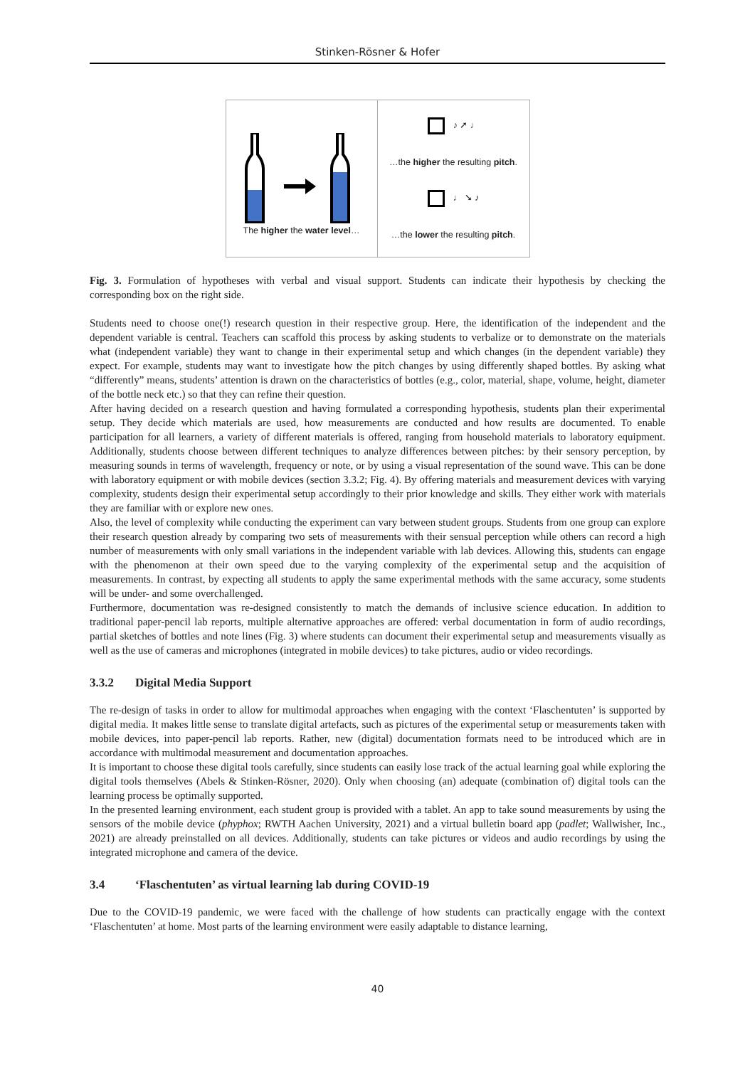Stinken-Rösner & Hofer
The higher the water level…
♪ ➚ ♩
…the higher the resulting pitch.
♩ ➘ ♪
…the lower the resulting pitch.
Fig. 3. Formulation of hypotheses with verbal and visual support. Students can indicate their hypothesis by checking the corresponding box on the right side.
Students need to choose one(!) research question in their respective group. Here, the identification of the independent and the dependent variable is central. Teachers can scaffold this process by asking students to verbalize or to demonstrate on the materials what (independent variable) they want to change in their experimental setup and which changes (in the dependent variable) they expect. For example, students may want to investigate how the pitch changes by using differently shaped bottles. By asking what “differently” means, students’ attention is drawn on the characteristics of bottles (e.g., color, material, shape, volume, height, diameter of the bottle neck etc.) so that they can refine their question.
After having decided on a research question and having formulated a corresponding hypothesis, students plan their experimental setup. They decide which materials are used, how measurements are conducted and how results are documented. To enable participation for all learners, a variety of different materials is offered, ranging from household materials to laboratory equipment. Additionally, students choose between different techniques to analyze differences between pitches: by their sensory perception, by measuring sounds in terms of wavelength, frequency or note, or by using a visual representation of the sound wave. This can be done with laboratory equipment or with mobile devices (section 3.3.2; Fig. 4). By offering materials and measurement devices with varying complexity, students design their experimental setup accordingly to their prior knowledge and skills. They either work with materials they are familiar with or explore new ones.
Also, the level of complexity while conducting the experiment can vary between student groups. Students from one group can explore their research question already by comparing two sets of measurements with their sensual perception while others can record a high number of measurements with only small variations in the independent variable with lab devices. Allowing this, students can engage with the phenomenon at their own speed due to the varying complexity of the experimental setup and the acquisition of measurements. In contrast, by expecting all students to apply the same experimental methods with the same accuracy, some students will be under- and some overchallenged.
Furthermore, documentation was re-designed consistently to match the demands of inclusive science education. In addition to traditional paper-pencil lab reports, multiple alternative approaches are offered: verbal documentation in form of audio recordings, partial sketches of bottles and note lines (Fig. 3) where students can document their experimental setup and measurements visually as well as the use of cameras and microphones (integrated in mobile devices) to take pictures, audio or video recordings.
3.3.2 Digital Media Support
The re-design of tasks in order to allow for multimodal approaches when engaging with the context ‘Flaschentuten’ is supported by digital media. It makes little sense to translate digital artefacts, such as pictures of the experimental setup or measurements taken with mobile devices, into paper-pencil lab reports. Rather, new (digital) documentation formats need to be introduced which are in accordance with multimodal measurement and documentation approaches.
It is important to choose these digital tools carefully, since students can easily lose track of the actual learning goal while exploring the digital tools themselves (Abels & Stinken-Rösner, 2020). Only when choosing (an) adequate (combination of) digital tools can the learning process be optimally supported.
In the presented learning environment, each student group is provided with a tablet. An app to take sound measurements by using the sensors of the mobile device (phyphox; RWTH Aachen University, 2021) and a virtual bulletin board app (padlet; Wallwisher, Inc., 2021) are already preinstalled on all devices. Additionally, students can take pictures or videos and audio recordings by using the integrated microphone and camera of the device.
3.4 ‘Flaschentuten’ as virtual learning lab during COVID-19
Due to the COVID-19 pandemic, we were faced with the challenge of how students can practically engage with the context ‘Flaschentuten’ at home. Most parts of the learning environment were easily adaptable to distance learning,
40